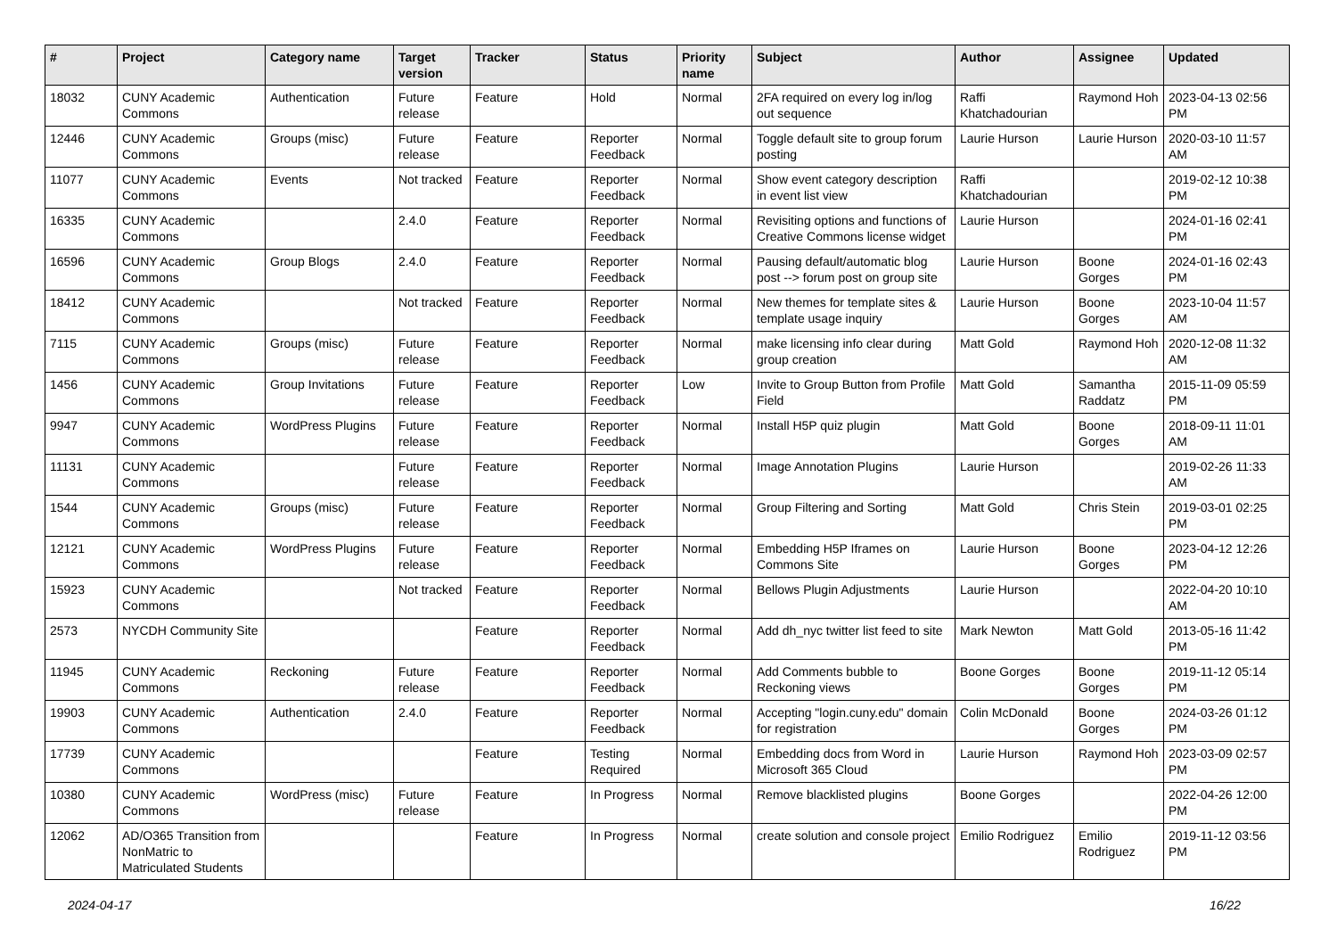| # | Project | Category name | Target version | Tracker | Status | Priority name | Subject | Author | Assignee | Updated |
| --- | --- | --- | --- | --- | --- | --- | --- | --- | --- | --- |
| 18032 | CUNY Academic Commons | Authentication | Future release | Feature | Hold | Normal | 2FA required on every log in/log out sequence | Raffi Khatchadourian | Raymond Hoh | 2023-04-13 02:56 PM |
| 12446 | CUNY Academic Commons | Groups (misc) | Future release | Feature | Reporter Feedback | Normal | Toggle default site to group forum posting | Laurie Hurson | Laurie Hurson | 2020-03-10 11:57 AM |
| 11077 | CUNY Academic Commons | Events | Not tracked | Feature | Reporter Feedback | Normal | Show event category description in event list view | Raffi Khatchadourian | | 2019-02-12 10:38 PM |
| 16335 | CUNY Academic Commons | | 2.4.0 | Feature | Reporter Feedback | Normal | Revisiting options and functions of Creative Commons license widget | Laurie Hurson | | 2024-01-16 02:41 PM |
| 16596 | CUNY Academic Commons | Group Blogs | 2.4.0 | Feature | Reporter Feedback | Normal | Pausing default/automatic blog post --> forum post on group site | Laurie Hurson | Boone Gorges | 2024-01-16 02:43 PM |
| 18412 | CUNY Academic Commons | | Not tracked | Feature | Reporter Feedback | Normal | New themes for template sites & template usage inquiry | Laurie Hurson | Boone Gorges | 2023-10-04 11:57 AM |
| 7115 | CUNY Academic Commons | Groups (misc) | Future release | Feature | Reporter Feedback | Normal | make licensing info clear during group creation | Matt Gold | Raymond Hoh | 2020-12-08 11:32 AM |
| 1456 | CUNY Academic Commons | Group Invitations | Future release | Feature | Reporter Feedback | Low | Invite to Group Button from Profile Field | Matt Gold | Samantha Raddatz | 2015-11-09 05:59 PM |
| 9947 | CUNY Academic Commons | WordPress Plugins | Future release | Feature | Reporter Feedback | Normal | Install H5P quiz plugin | Matt Gold | Boone Gorges | 2018-09-11 11:01 AM |
| 11131 | CUNY Academic Commons | | Future release | Feature | Reporter Feedback | Normal | Image Annotation Plugins | Laurie Hurson | | 2019-02-26 11:33 AM |
| 1544 | CUNY Academic Commons | Groups (misc) | Future release | Feature | Reporter Feedback | Normal | Group Filtering and Sorting | Matt Gold | Chris Stein | 2019-03-01 02:25 PM |
| 12121 | CUNY Academic Commons | WordPress Plugins | Future release | Feature | Reporter Feedback | Normal | Embedding H5P Iframes on Commons Site | Laurie Hurson | Boone Gorges | 2023-04-12 12:26 PM |
| 15923 | CUNY Academic Commons | | Not tracked | Feature | Reporter Feedback | Normal | Bellows Plugin Adjustments | Laurie Hurson | | 2022-04-20 10:10 AM |
| 2573 | NYCDH Community Site | | | Feature | Reporter Feedback | Normal | Add dh_nyc twitter list feed to site | Mark Newton | Matt Gold | 2013-05-16 11:42 PM |
| 11945 | CUNY Academic Commons | Reckoning | Future release | Feature | Reporter Feedback | Normal | Add Comments bubble to Reckoning views | Boone Gorges | Boone Gorges | 2019-11-12 05:14 PM |
| 19903 | CUNY Academic Commons | Authentication | 2.4.0 | Feature | Reporter Feedback | Normal | Accepting "login.cuny.edu" domain for registration | Colin McDonald | Boone Gorges | 2024-03-26 01:12 PM |
| 17739 | CUNY Academic Commons | | | Feature | Testing Required | Normal | Embedding docs from Word in Microsoft 365 Cloud | Laurie Hurson | Raymond Hoh | 2023-03-09 02:57 PM |
| 10380 | CUNY Academic Commons | WordPress (misc) | Future release | Feature | In Progress | Normal | Remove blacklisted plugins | Boone Gorges | | 2022-04-26 12:00 PM |
| 12062 | AD/O365 Transition from NonMatric to Matriculated Students | | | Feature | In Progress | Normal | create solution and console project | Emilio Rodriguez | Emilio Rodriguez | 2019-11-12 03:56 PM |
2024-04-17 16/22